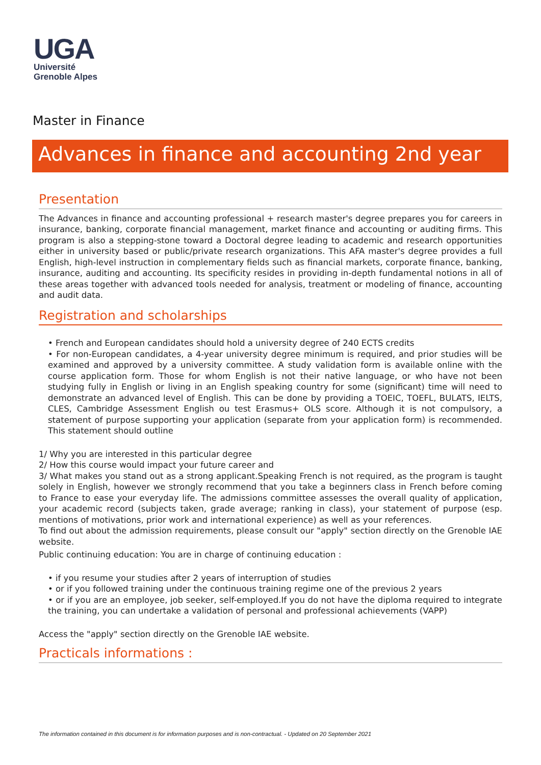UGA
Université
Grenoble Alpes
Master in Finance
Advances in finance and accounting 2nd year
Presentation
The Advances in finance and accounting professional + research master's degree prepares you for careers in insurance, banking, corporate financial management, market finance and accounting or auditing firms. This program is also a stepping-stone toward a Doctoral degree leading to academic and research opportunities either in university based or public/private research organizations. This AFA master's degree provides a full English, high-level instruction in complementary fields such as financial markets, corporate finance, banking, insurance, auditing and accounting. Its specificity resides in providing in-depth fundamental notions in all of these areas together with advanced tools needed for analysis, treatment or modeling of finance, accounting and audit data.
Registration and scholarships
• French and European candidates should hold a university degree of 240 ECTS credits
• For non-European candidates, a 4-year university degree minimum is required, and prior studies will be examined and approved by a university committee. A study validation form is available online with the course application form. Those for whom English is not their native language, or who have not been studying fully in English or living in an English speaking country for some (significant) time will need to demonstrate an advanced level of English. This can be done by providing a TOEIC, TOEFL, BULATS, IELTS, CLES, Cambridge Assessment English ou test Erasmus+ OLS score. Although it is not compulsory, a statement of purpose supporting your application (separate from your application form) is recommended. This statement should outline
1/ Why you are interested in this particular degree
2/ How this course would impact your future career and
3/ What makes you stand out as a strong applicant.Speaking French is not required, as the program is taught solely in English, however we strongly recommend that you take a beginners class in French before coming to France to ease your everyday life. The admissions committee assesses the overall quality of application, your academic record (subjects taken, grade average; ranking in class), your statement of purpose (esp. mentions of motivations, prior work and international experience) as well as your references.
To find out about the admission requirements, please consult our "apply" section directly on the Grenoble IAE website.
Public continuing education: You are in charge of continuing education :
• if you resume your studies after 2 years of interruption of studies
• or if you followed training under the continuous training regime one of the previous 2 years
• or if you are an employee, job seeker, self-employed.If you do not have the diploma required to integrate the training, you can undertake a validation of personal and professional achievements (VAPP)
Access the "apply" section directly on the Grenoble IAE website.
Practicals informations :
The information contained in this document is for information purposes and is non-contractual. - Updated on 20 September 2021